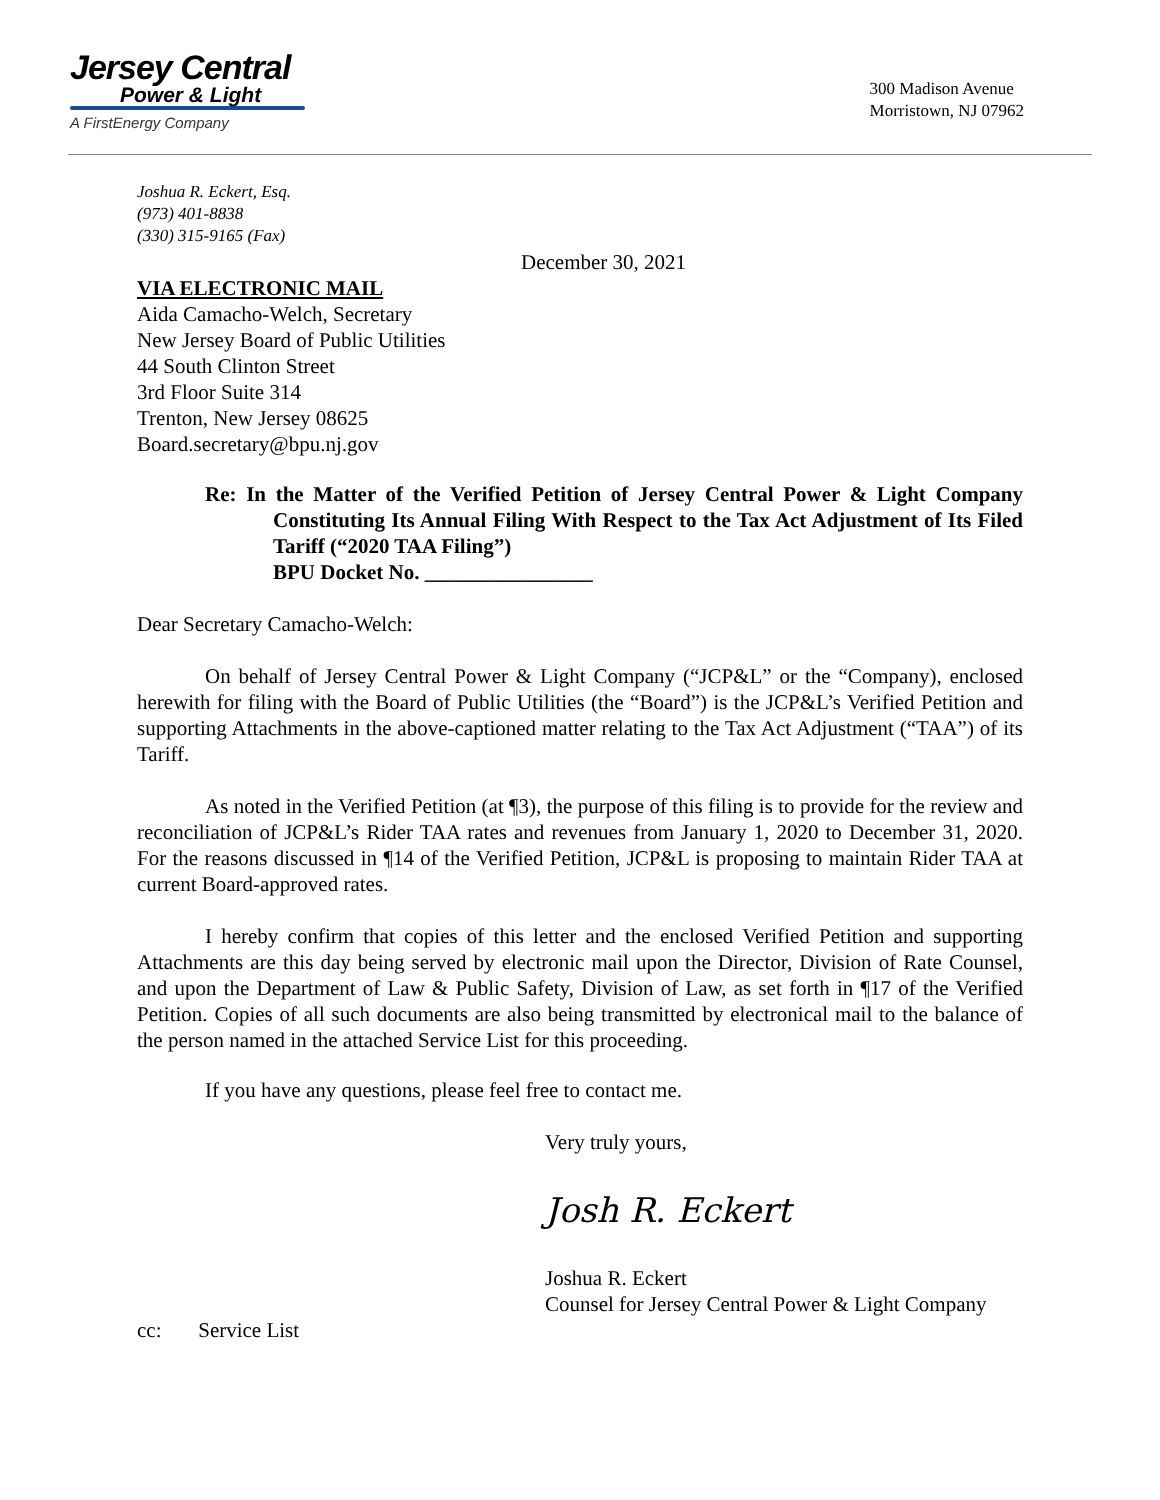Jersey Central
Power & Light
A FirstEnergy Company
300 Madison Avenue
Morristown, NJ 07962
Joshua R. Eckert, Esq.
(973) 401-8838
(330) 315-9165 (Fax)
December 30, 2021
VIA ELECTRONIC MAIL
Aida Camacho-Welch, Secretary
New Jersey Board of Public Utilities
44 South Clinton Street
3rd Floor Suite 314
Trenton, New Jersey 08625
Board.secretary@bpu.nj.gov
Re: In the Matter of the Verified Petition of Jersey Central Power & Light Company Constituting Its Annual Filing With Respect to the Tax Act Adjustment of Its Filed Tariff (“2020 TAA Filing”)
BPU Docket No. ________________
Dear Secretary Camacho-Welch:
On behalf of Jersey Central Power & Light Company (“JCP&L” or the “Company), enclosed herewith for filing with the Board of Public Utilities (the “Board”) is the JCP&L’s Verified Petition and supporting Attachments in the above-captioned matter relating to the Tax Act Adjustment (“TAA”) of its Tariff.
As noted in the Verified Petition (at ¶3), the purpose of this filing is to provide for the review and reconciliation of JCP&L’s Rider TAA rates and revenues from January 1, 2020 to December 31, 2020. For the reasons discussed in ¶14 of the Verified Petition, JCP&L is proposing to maintain Rider TAA at current Board-approved rates.
I hereby confirm that copies of this letter and the enclosed Verified Petition and supporting Attachments are this day being served by electronic mail upon the Director, Division of Rate Counsel, and upon the Department of Law & Public Safety, Division of Law, as set forth in ¶17 of the Verified Petition. Copies of all such documents are also being transmitted by electronical mail to the balance of the person named in the attached Service List for this proceeding.
If you have any questions, please feel free to contact me.
Very truly yours,
Josh R. Eckert
Joshua R. Eckert
Counsel for Jersey Central Power & Light Company
cc: Service List